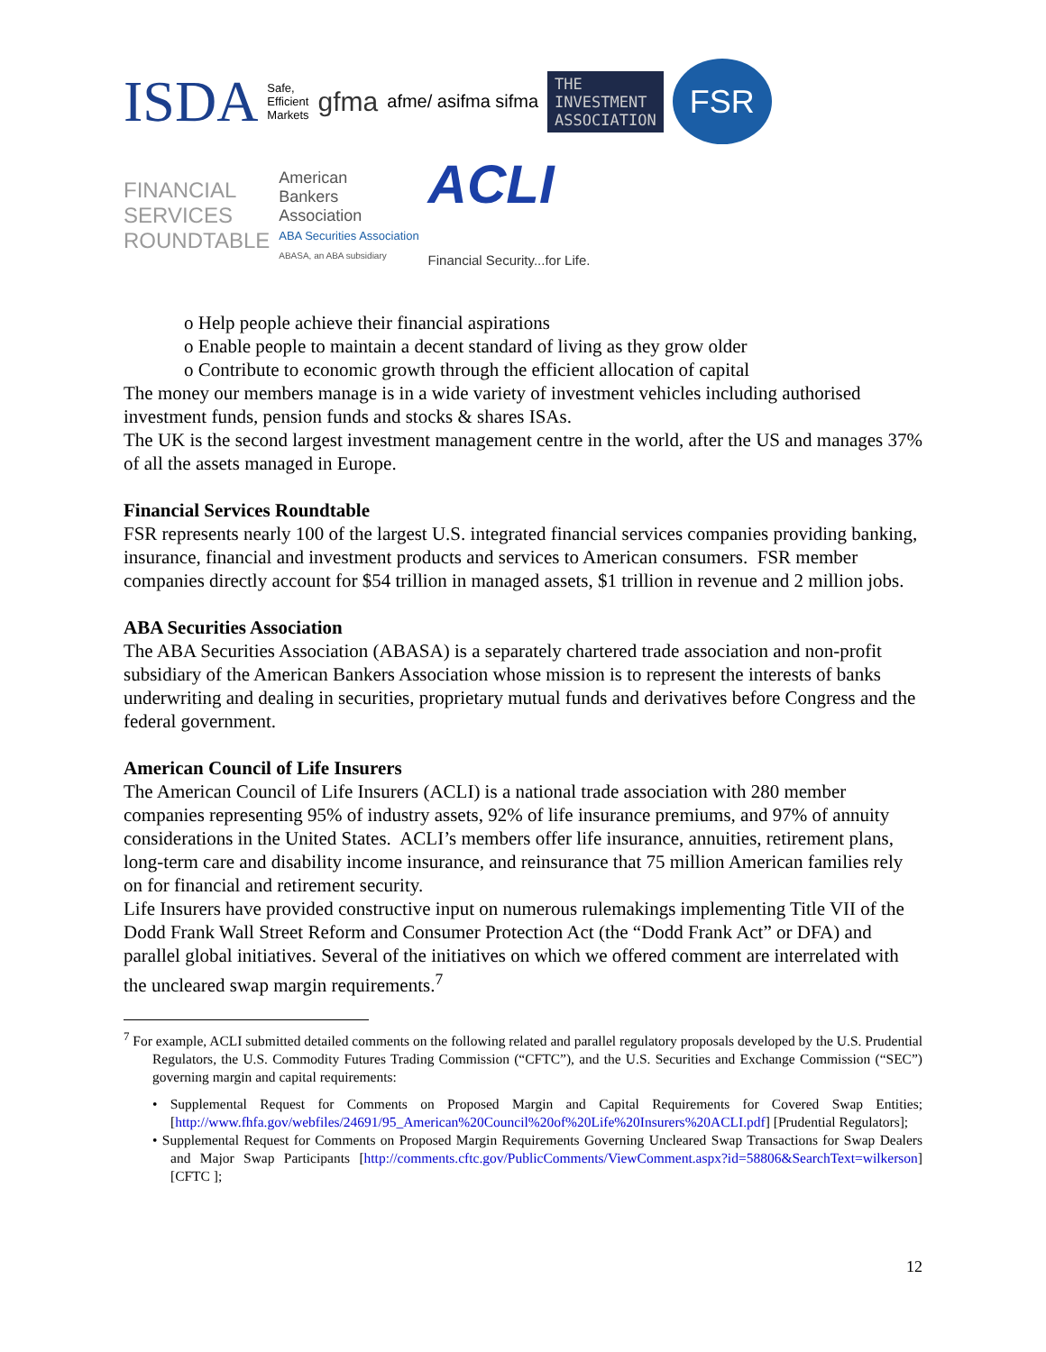ISDA Safe,
Efficient
Markets gfma afme/ asifma sifma THE
INVESTMENT
ASSOCIATION FSR FINANCIAL
SERVICES
ROUNDTABLE American
Bankers
Association
ABA Securities Association
ABASA, an ABA subsidiary ACLI
Financial Security...for Life.
o Help people achieve their financial aspirations
o Enable people to maintain a decent standard of living as they grow older
o Contribute to economic growth through the efficient allocation of capital
The money our members manage is in a wide variety of investment vehicles including authorised investment funds, pension funds and stocks & shares ISAs.
The UK is the second largest investment management centre in the world, after the US and manages 37% of all the assets managed in Europe.
Financial Services Roundtable
FSR represents nearly 100 of the largest U.S. integrated financial services companies providing banking, insurance, financial and investment products and services to American consumers. FSR member companies directly account for $54 trillion in managed assets, $1 trillion in revenue and 2 million jobs.
ABA Securities Association
The ABA Securities Association (ABASA) is a separately chartered trade association and non-profit subsidiary of the American Bankers Association whose mission is to represent the interests of banks underwriting and dealing in securities, proprietary mutual funds and derivatives before Congress and the federal government.
American Council of Life Insurers
The American Council of Life Insurers (ACLI) is a national trade association with 280 member companies representing 95% of industry assets, 92% of life insurance premiums, and 97% of annuity considerations in the United States. ACLI’s members offer life insurance, annuities, retirement plans, long-term care and disability income insurance, and reinsurance that 75 million American families rely on for financial and retirement security.
Life Insurers have provided constructive input on numerous rulemakings implementing Title VII of the Dodd Frank Wall Street Reform and Consumer Protection Act (the “Dodd Frank Act” or DFA) and parallel global initiatives. Several of the initiatives on which we offered comment are interrelated with the uncleared swap margin requirements.<sup>7</sup>
<sup>7</sup> For example, ACLI submitted detailed comments on the following related and parallel regulatory proposals developed by the U.S. Prudential Regulators, the U.S. Commodity Futures Trading Commission (“CFTC”), and the U.S. Securities and Exchange Commission (“SEC”) governing margin and capital requirements:
• Supplemental Request for Comments on Proposed Margin and Capital Requirements for Covered Swap Entities; [http://www.fhfa.gov/webfiles/24691/95_American%20Council%20of%20Life%20Insurers%20ACLI.pdf] [Prudential Regulators];
• Supplemental Request for Comments on Proposed Margin Requirements Governing Uncleared Swap Transactions for Swap Dealers and Major Swap Participants [http://comments.cftc.gov/PublicComments/ViewComment.aspx?id=58806&SearchText=wilkerson] [CFTC ];
12